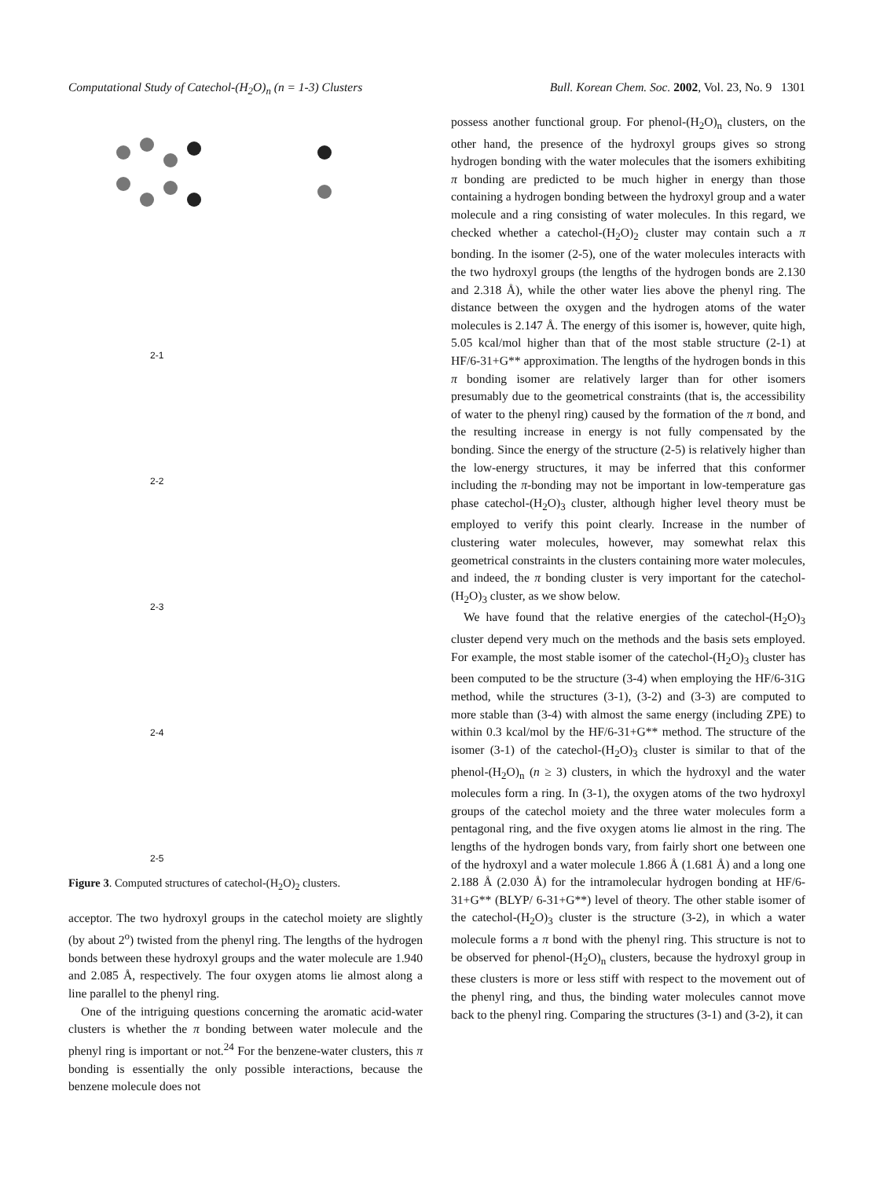Computational Study of Catechol-(H<sub>2</sub>O)<sub>n</sub> (n = 1-3) Clusters Bull. Korean Chem. Soc. 2002, Vol. 23, No. 9 1301
2-1
2-2
2-3
2-4
2-5
Figure 3. Computed structures of catechol-(H<sub>2</sub>O)<sub>2</sub> clusters.
acceptor. The two hydroxyl groups in the catechol moiety are slightly (by about 2<sup>o</sup>) twisted from the phenyl ring. The lengths of the hydrogen bonds between these hydroxyl groups and the water molecule are 1.940 and 2.085 Å, respectively. The four oxygen atoms lie almost along a line parallel to the phenyl ring.
One of the intriguing questions concerning the aromatic acid-water clusters is whether the π bonding between water molecule and the phenyl ring is important or not.<sup>24</sup> For the benzene-water clusters, this π bonding is essentially the only possible interactions, because the benzene molecule does not
possess another functional group. For phenol-(H<sub>2</sub>O)<sub>n</sub> clusters, on the other hand, the presence of the hydroxyl groups gives so strong hydrogen bonding with the water molecules that the isomers exhibiting π bonding are predicted to be much higher in energy than those containing a hydrogen bonding between the hydroxyl group and a water molecule and a ring consisting of water molecules. In this regard, we checked whether a catechol-(H<sub>2</sub>O)<sub>2</sub> cluster may contain such a π bonding. In the isomer (2-5), one of the water molecules interacts with the two hydroxyl groups (the lengths of the hydrogen bonds are 2.130 and 2.318 Å), while the other water lies above the phenyl ring. The distance between the oxygen and the hydrogen atoms of the water molecules is 2.147 Å. The energy of this isomer is, however, quite high, 5.05 kcal/mol higher than that of the most stable structure (2-1) at HF/6-31+G** approximation. The lengths of the hydrogen bonds in this π bonding isomer are relatively larger than for other isomers presumably due to the geometrical constraints (that is, the accessibility of water to the phenyl ring) caused by the formation of the π bond, and the resulting increase in energy is not fully compensated by the bonding. Since the energy of the structure (2-5) is relatively higher than the low-energy structures, it may be inferred that this conformer including the π-bonding may not be important in low-temperature gas phase catechol-(H<sub>2</sub>O)<sub>3</sub> cluster, although higher level theory must be employed to verify this point clearly. Increase in the number of clustering water molecules, however, may somewhat relax this geometrical constraints in the clusters containing more water molecules, and indeed, the π bonding cluster is very important for the catechol-(H<sub>2</sub>O)<sub>3</sub> cluster, as we show below.
We have found that the relative energies of the catechol-(H<sub>2</sub>O)<sub>3</sub> cluster depend very much on the methods and the basis sets employed. For example, the most stable isomer of the catechol-(H<sub>2</sub>O)<sub>3</sub> cluster has been computed to be the structure (3-4) when employing the HF/6-31G method, while the structures (3-1), (3-2) and (3-3) are computed to more stable than (3-4) with almost the same energy (including ZPE) to within 0.3 kcal/mol by the HF/6-31+G** method. The structure of the isomer (3-1) of the catechol-(H<sub>2</sub>O)<sub>3</sub> cluster is similar to that of the phenol-(H<sub>2</sub>O)<sub>n</sub> (n ≥ 3) clusters, in which the hydroxyl and the water molecules form a ring. In (3-1), the oxygen atoms of the two hydroxyl groups of the catechol moiety and the three water molecules form a pentagonal ring, and the five oxygen atoms lie almost in the ring. The lengths of the hydrogen bonds vary, from fairly short one between one of the hydroxyl and a water molecule 1.866 Å (1.681 Å) and a long one 2.188 Å (2.030 Å) for the intramolecular hydrogen bonding at HF/6-31+G** (BLYP/ 6-31+G**) level of theory. The other stable isomer of the catechol-(H<sub>2</sub>O)<sub>3</sub> cluster is the structure (3-2), in which a water molecule forms a π bond with the phenyl ring. This structure is not to be observed for phenol-(H<sub>2</sub>O)<sub>n</sub> clusters, because the hydroxyl group in these clusters is more or less stiff with respect to the movement out of the phenyl ring, and thus, the binding water molecules cannot move back to the phenyl ring. Comparing the structures (3-1) and (3-2), it can